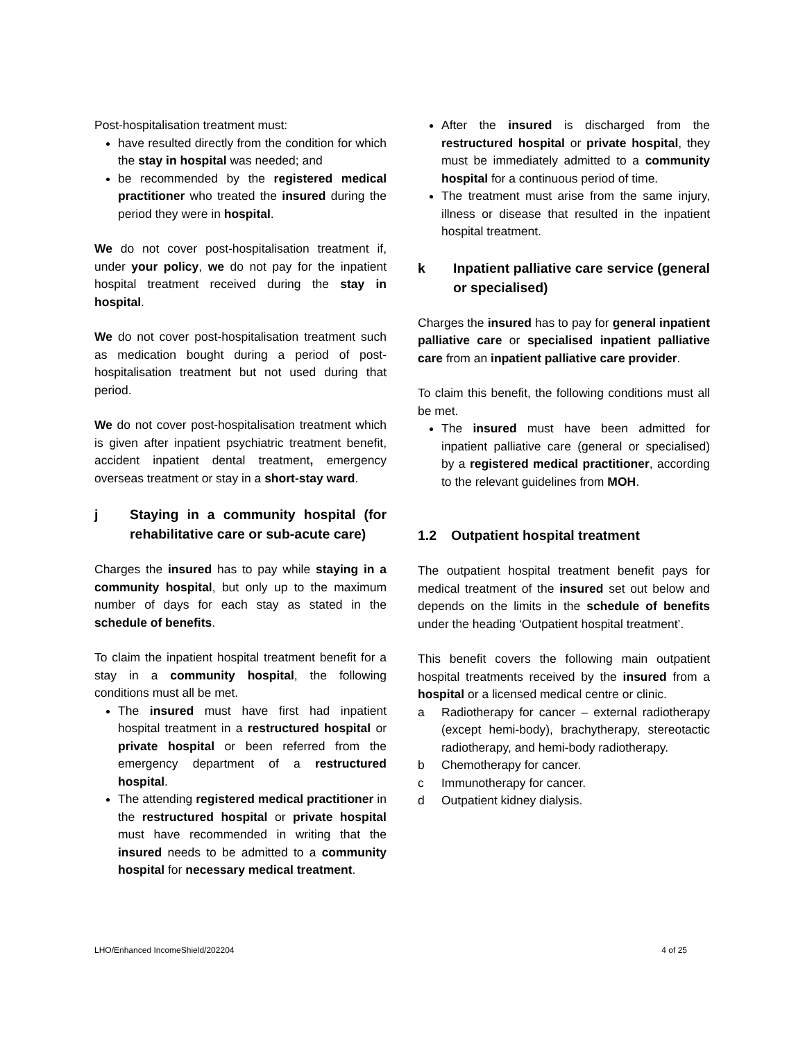Post-hospitalisation treatment must:
have resulted directly from the condition for which the stay in hospital was needed; and
be recommended by the registered medical practitioner who treated the insured during the period they were in hospital.
We do not cover post-hospitalisation treatment if, under your policy, we do not pay for the inpatient hospital treatment received during the stay in hospital.
We do not cover post-hospitalisation treatment such as medication bought during a period of post-hospitalisation treatment but not used during that period.
We do not cover post-hospitalisation treatment which is given after inpatient psychiatric treatment benefit, accident inpatient dental treatment, emergency overseas treatment or stay in a short-stay ward.
j Staying in a community hospital (for rehabilitative care or sub-acute care)
Charges the insured has to pay while staying in a community hospital, but only up to the maximum number of days for each stay as stated in the schedule of benefits.
To claim the inpatient hospital treatment benefit for a stay in a community hospital, the following conditions must all be met.
The insured must have first had inpatient hospital treatment in a restructured hospital or private hospital or been referred from the emergency department of a restructured hospital.
The attending registered medical practitioner in the restructured hospital or private hospital must have recommended in writing that the insured needs to be admitted to a community hospital for necessary medical treatment.
After the insured is discharged from the restructured hospital or private hospital, they must be immediately admitted to a community hospital for a continuous period of time.
The treatment must arise from the same injury, illness or disease that resulted in the inpatient hospital treatment.
k Inpatient palliative care service (general or specialised)
Charges the insured has to pay for general inpatient palliative care or specialised inpatient palliative care from an inpatient palliative care provider.
To claim this benefit, the following conditions must all be met.
The insured must have been admitted for inpatient palliative care (general or specialised) by a registered medical practitioner, according to the relevant guidelines from MOH.
1.2 Outpatient hospital treatment
The outpatient hospital treatment benefit pays for medical treatment of the insured set out below and depends on the limits in the schedule of benefits under the heading ‘Outpatient hospital treatment’.
This benefit covers the following main outpatient hospital treatments received by the insured from a hospital or a licensed medical centre or clinic.
a Radiotherapy for cancer – external radiotherapy (except hemi-body), brachytherapy, stereotactic radiotherapy, and hemi-body radiotherapy.
b Chemotherapy for cancer.
c Immunotherapy for cancer.
d Outpatient kidney dialysis.
LHO/Enhanced IncomeShield/202204 4 of 25